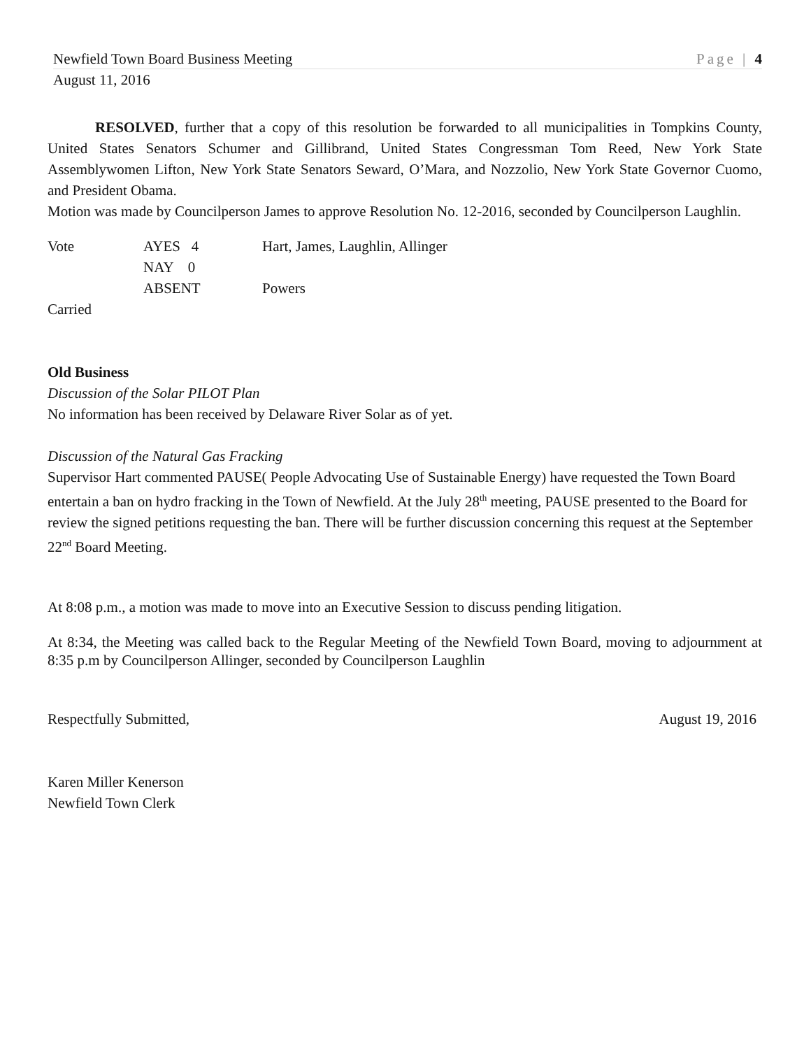Newfield Town Board Business Meeting Page | 4
August 11, 2016
RESOLVED, further that a copy of this resolution be forwarded to all municipalities in Tompkins County, United States Senators Schumer and Gillibrand, United States Congressman Tom Reed, New York State Assemblywomen Lifton, New York State Senators Seward, O’Mara, and Nozzolio, New York State Governor Cuomo, and President Obama.
Motion was made by Councilperson James to approve Resolution No. 12-2016, seconded by Councilperson Laughlin.
| Vote | AYES 4 | Hart, James, Laughlin, Allinger |
| | NAY 0 | |
| | ABSENT | Powers |
Carried
Old Business
Discussion of the Solar PILOT Plan
No information has been received by Delaware River Solar as of yet.
Discussion of the Natural Gas Fracking
Supervisor Hart commented PAUSE( People Advocating Use of Sustainable Energy) have requested the Town Board entertain a ban on hydro fracking in the Town of Newfield. At the July 28<sup>th</sup> meeting, PAUSE presented to the Board for review the signed petitions requesting the ban. There will be further discussion concerning this request at the September 22<sup>nd</sup> Board Meeting.
At 8:08 p.m., a motion was made to move into an Executive Session to discuss pending litigation.
At 8:34, the Meeting was called back to the Regular Meeting of the Newfield Town Board, moving to adjournment at 8:35 p.m by Councilperson Allinger, seconded by Councilperson Laughlin
Respectfully Submitted, August 19, 2016
Karen Miller Kenerson
Newfield Town Clerk